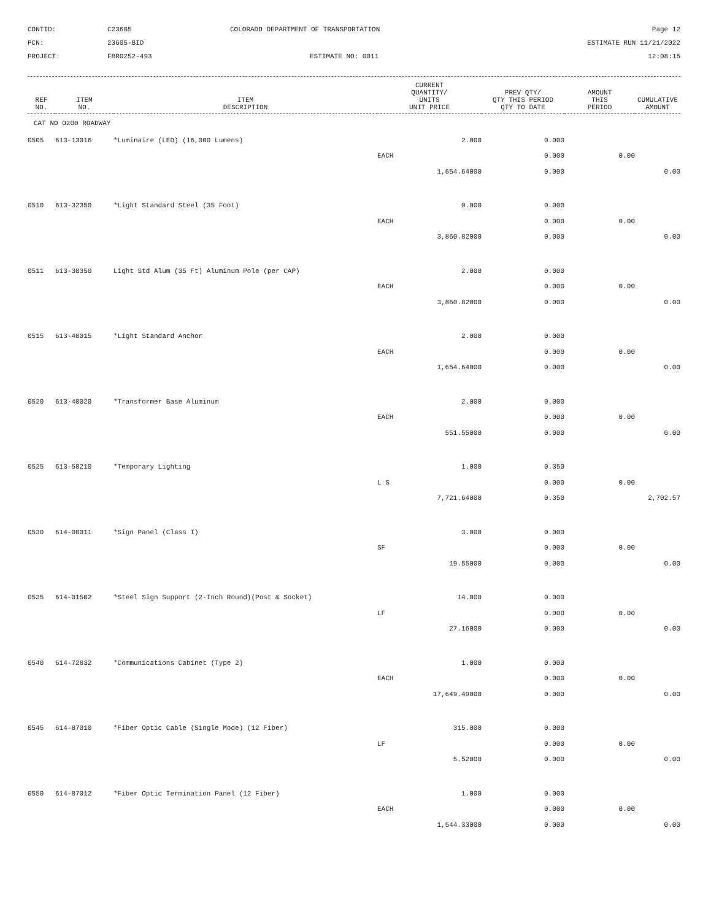CONTID:
C23605
COLORADO DEPARTMENT OF TRANSPORTATION
Page 12
PCN:
23605-BID
ESTIMATE RUN 11/21/2022
PROJECT:
FBR0252-493
ESTIMATE NO: 0011
12:08:15
| REF NO. | ITEM NO. | ITEM DESCRIPTION | CURRENT QUANTITY/ UNITS UNIT PRICE | PREV QTY/ QTY THIS PERIOD QTY TO DATE | AMOUNT THIS PERIOD | CUMULATIVE AMOUNT |
| --- | --- | --- | --- | --- | --- | --- |
| CAT NO 0200 ROADWAY | | | | | | |
| 0505 | 613-13016 | *Luminaire (LED) (16,000 Lumens) | 2.000 | 0.000 | | |
| | | | EACH | 0.000 | 0.00 | |
| | | | 1,654.64000 | 0.000 | | 0.00 |
| 0510 | 613-32350 | *Light Standard Steel (35 Foot) | 0.000 | 0.000 | | |
| | | | EACH | 0.000 | 0.00 | |
| | | | 3,860.82000 | 0.000 | | 0.00 |
| 0511 | 613-30350 | Light Std Alum (35 Ft) Aluminum Pole (per CAP) | 2.000 | 0.000 | | |
| | | | EACH | 0.000 | 0.00 | |
| | | | 3,860.82000 | 0.000 | | 0.00 |
| 0515 | 613-40015 | *Light Standard Anchor | 2.000 | 0.000 | | |
| | | | EACH | 0.000 | 0.00 | |
| | | | 1,654.64000 | 0.000 | | 0.00 |
| 0520 | 613-40020 | *Transformer Base Aluminum | 2.000 | 0.000 | | |
| | | | EACH | 0.000 | 0.00 | |
| | | | 551.55000 | 0.000 | | 0.00 |
| 0525 | 613-50210 | *Temporary Lighting | 1.000 | 0.350 | | |
| | | | L S | 0.000 | 0.00 | |
| | | | 7,721.64000 | 0.350 | | 2,702.57 |
| 0530 | 614-00011 | *Sign Panel (Class I) | 3.000 | 0.000 | | |
| | | | SF | 0.000 | 0.00 | |
| | | | 19.55000 | 0.000 | | 0.00 |
| 0535 | 614-01502 | *Steel Sign Support (2-Inch Round)(Post & Socket) | 14.000 | 0.000 | | |
| | | | LF | 0.000 | 0.00 | |
| | | | 27.16000 | 0.000 | | 0.00 |
| 0540 | 614-72832 | *Communications Cabinet (Type 2) | 1.000 | 0.000 | | |
| | | | EACH | 0.000 | 0.00 | |
| | | | 17,649.49000 | 0.000 | | 0.00 |
| 0545 | 614-87010 | *Fiber Optic Cable (Single Mode) (12 Fiber) | 315.000 | 0.000 | | |
| | | | LF | 0.000 | 0.00 | |
| | | | 5.52000 | 0.000 | | 0.00 |
| 0550 | 614-87012 | *Fiber Optic Termination Panel (12 Fiber) | 1.000 | 0.000 | | |
| | | | EACH | 0.000 | 0.00 | |
| | | | 1,544.33000 | 0.000 | | 0.00 |